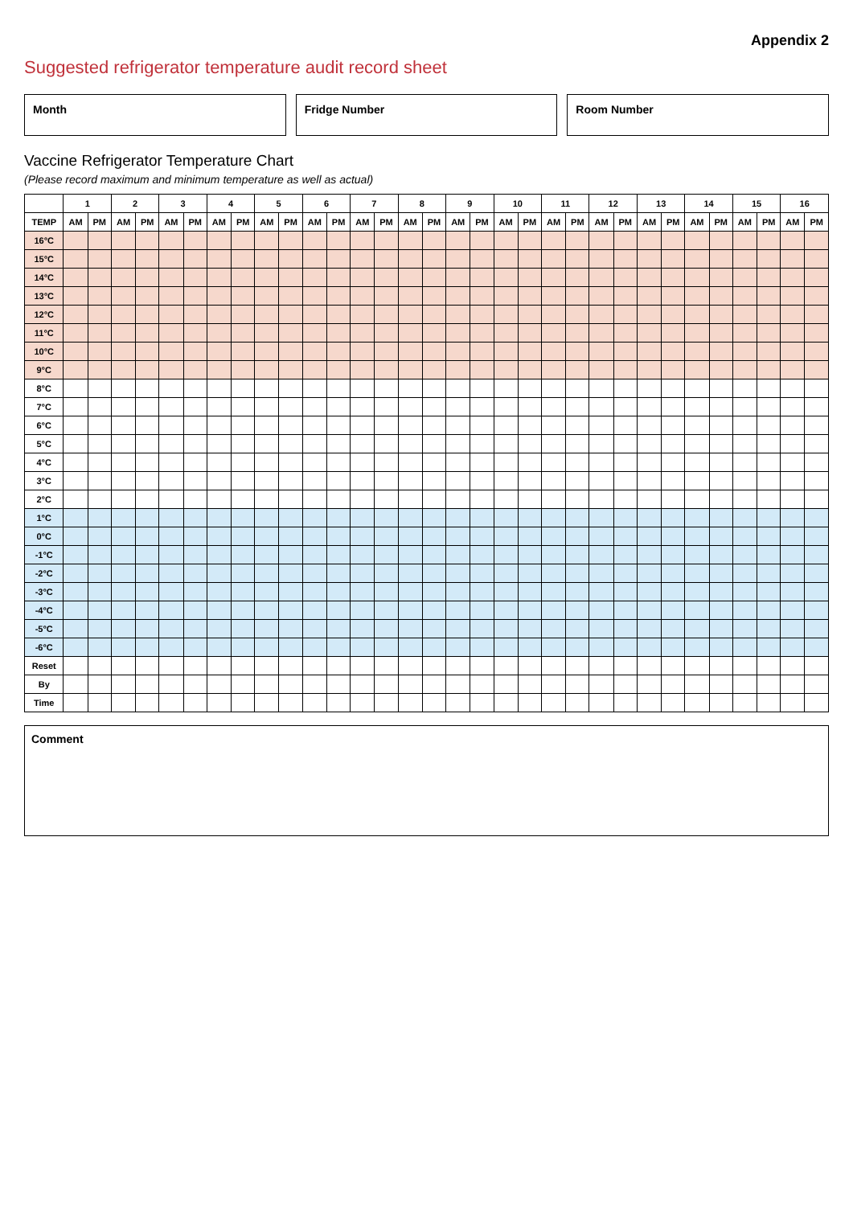Appendix 2
Suggested refrigerator temperature audit record sheet
Month Fridge Number Room Number
Vaccine Refrigerator Temperature Chart
(Please record maximum and minimum temperature as well as actual)
| | 1 | | 2 | | 3 | | 4 | | 5 | | 6 | | 7 | | 8 | | 9 | | 10 | | 11 | | 12 | | 13 | | 14 | | 15 | | 16 | |
| --- | --- | --- | --- | --- | --- | --- | --- | --- | --- | --- | --- | --- | --- | --- | --- | --- | --- | --- | --- | --- | --- | --- | --- | --- | --- | --- | --- | --- | --- | --- | --- | --- |
| TEMP | AM | PM | AM | PM | AM | PM | AM | PM | AM | PM | AM | PM | AM | PM | AM | PM | AM | PM | AM | PM | AM | PM | AM | PM | AM | PM | AM | PM | AM | PM | AM | PM |
| 16°C | | | | | | | | | | | | | | | | | | | | | | | | | | | | | | | | |
| 15°C | | | | | | | | | | | | | | | | | | | | | | | | | | | | | | | | |
| 14°C | | | | | | | | | | | | | | | | | | | | | | | | | | | | | | | | |
| 13°C | | | | | | | | | | | | | | | | | | | | | | | | | | | | | | | | |
| 12°C | | | | | | | | | | | | | | | | | | | | | | | | | | | | | | | | |
| 11°C | | | | | | | | | | | | | | | | | | | | | | | | | | | | | | | | |
| 10°C | | | | | | | | | | | | | | | | | | | | | | | | | | | | | | | | |
| 9°C | | | | | | | | | | | | | | | | | | | | | | | | | | | | | | | | |
| 8°C | | | | | | | | | | | | | | | | | | | | | | | | | | | | | | | | |
| 7°C | | | | | | | | | | | | | | | | | | | | | | | | | | | | | | | | |
| 6°C | | | | | | | | | | | | | | | | | | | | | | | | | | | | | | | | |
| 5°C | | | | | | | | | | | | | | | | | | | | | | | | | | | | | | | | |
| 4°C | | | | | | | | | | | | | | | | | | | | | | | | | | | | | | | | |
| 3°C | | | | | | | | | | | | | | | | | | | | | | | | | | | | | | | | |
| 2°C | | | | | | | | | | | | | | | | | | | | | | | | | | | | | | | | |
| 1°C | | | | | | | | | | | | | | | | | | | | | | | | | | | | | | | | |
| 0°C | | | | | | | | | | | | | | | | | | | | | | | | | | | | | | | | |
| -1°C | | | | | | | | | | | | | | | | | | | | | | | | | | | | | | | | |
| -2°C | | | | | | | | | | | | | | | | | | | | | | | | | | | | | | | | |
| -3°C | | | | | | | | | | | | | | | | | | | | | | | | | | | | | | | | |
| -4°C | | | | | | | | | | | | | | | | | | | | | | | | | | | | | | | | |
| -5°C | | | | | | | | | | | | | | | | | | | | | | | | | | | | | | | | |
| -6°C | | | | | | | | | | | | | | | | | | | | | | | | | | | | | | | | |
| Reset | | | | | | | | | | | | | | | | | | | | | | | | | | | | | | | | |
| By | | | | | | | | | | | | | | | | | | | | | | | | | | | | | | | | |
| Time | | | | | | | | | | | | | | | | | | | | | | | | | | | | | | | | |
Comment